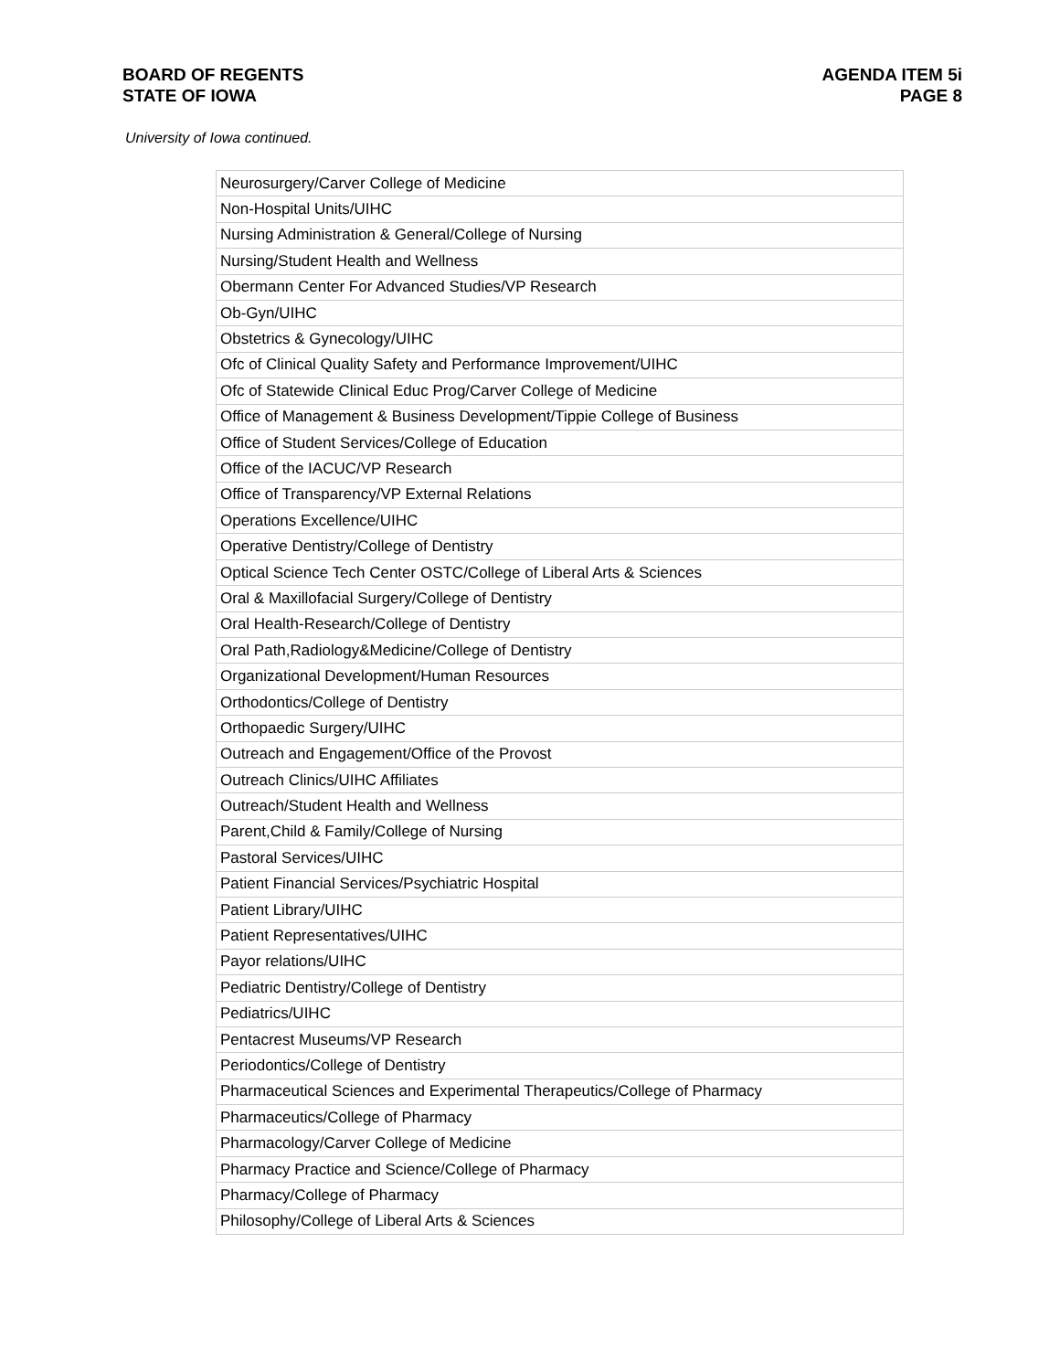BOARD OF REGENTS
STATE OF IOWA
AGENDA ITEM 5i
PAGE 8
University of Iowa continued.
| Neurosurgery/Carver College of Medicine |
| Non-Hospital Units/UIHC |
| Nursing Administration & General/College of Nursing |
| Nursing/Student Health and Wellness |
| Obermann Center For Advanced Studies/VP Research |
| Ob-Gyn/UIHC |
| Obstetrics & Gynecology/UIHC |
| Ofc of Clinical Quality Safety and Performance Improvement/UIHC |
| Ofc of Statewide Clinical Educ Prog/Carver College of Medicine |
| Office of Management & Business Development/Tippie College of Business |
| Office of Student Services/College of Education |
| Office of the IACUC/VP Research |
| Office of Transparency/VP External Relations |
| Operations Excellence/UIHC |
| Operative Dentistry/College of Dentistry |
| Optical Science Tech Center OSTC/College of Liberal Arts & Sciences |
| Oral & Maxillofacial Surgery/College of Dentistry |
| Oral Health-Research/College of Dentistry |
| Oral Path,Radiology&Medicine/College of Dentistry |
| Organizational Development/Human Resources |
| Orthodontics/College of Dentistry |
| Orthopaedic Surgery/UIHC |
| Outreach and Engagement/Office of the Provost |
| Outreach Clinics/UIHC Affiliates |
| Outreach/Student Health and Wellness |
| Parent,Child & Family/College of Nursing |
| Pastoral Services/UIHC |
| Patient Financial Services/Psychiatric Hospital |
| Patient Library/UIHC |
| Patient Representatives/UIHC |
| Payor relations/UIHC |
| Pediatric Dentistry/College of Dentistry |
| Pediatrics/UIHC |
| Pentacrest Museums/VP Research |
| Periodontics/College of Dentistry |
| Pharmaceutical Sciences and Experimental Therapeutics/College of Pharmacy |
| Pharmaceutics/College of Pharmacy |
| Pharmacology/Carver College of Medicine |
| Pharmacy Practice and Science/College of Pharmacy |
| Pharmacy/College of Pharmacy |
| Philosophy/College of Liberal Arts & Sciences |